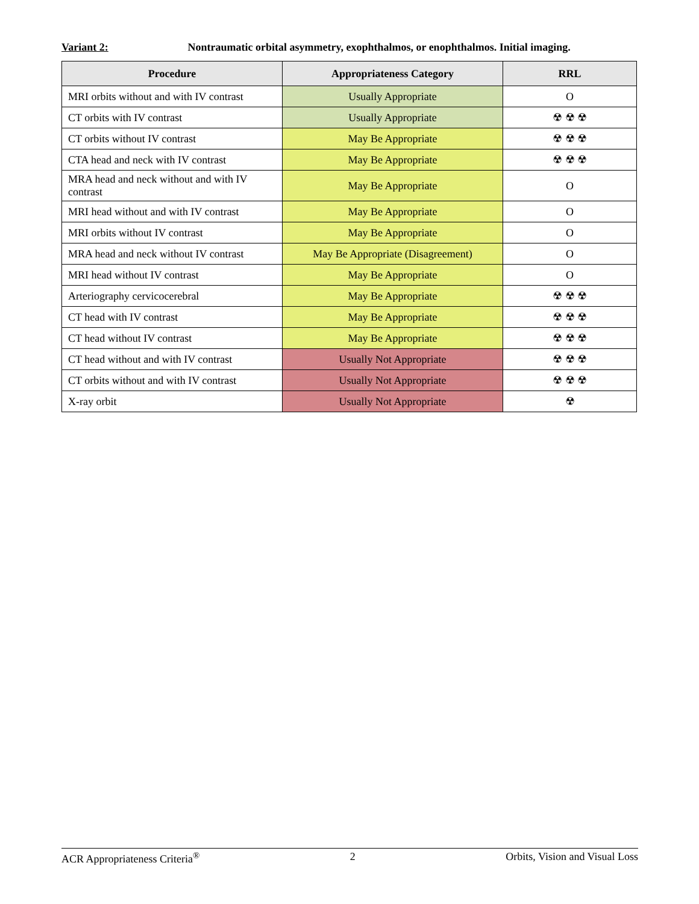Variant 2: Nontraumatic orbital asymmetry, exophthalmos, or enophthalmos. Initial imaging.
| Procedure | Appropriateness Category | RRL |
| --- | --- | --- |
| MRI orbits without and with IV contrast | Usually Appropriate | O |
| CT orbits with IV contrast | Usually Appropriate | ☢ ☢ ☢ |
| CT orbits without IV contrast | May Be Appropriate | ☢ ☢ ☢ |
| CTA head and neck with IV contrast | May Be Appropriate | ☢ ☢ ☢ |
| MRA head and neck without and with IV contrast | May Be Appropriate | O |
| MRI head without and with IV contrast | May Be Appropriate | O |
| MRI orbits without IV contrast | May Be Appropriate | O |
| MRA head and neck without IV contrast | May Be Appropriate (Disagreement) | O |
| MRI head without IV contrast | May Be Appropriate | O |
| Arteriography cervicocerebral | May Be Appropriate | ☢ ☢ ☢ |
| CT head with IV contrast | May Be Appropriate | ☢ ☢ ☢ |
| CT head without IV contrast | May Be Appropriate | ☢ ☢ ☢ |
| CT head without and with IV contrast | Usually Not Appropriate | ☢ ☢ ☢ |
| CT orbits without and with IV contrast | Usually Not Appropriate | ☢ ☢ ☢ |
| X-ray orbit | Usually Not Appropriate | ☢ |
ACR Appropriateness Criteria<sup>®</sup> 2 Orbits, Vision and Visual Loss